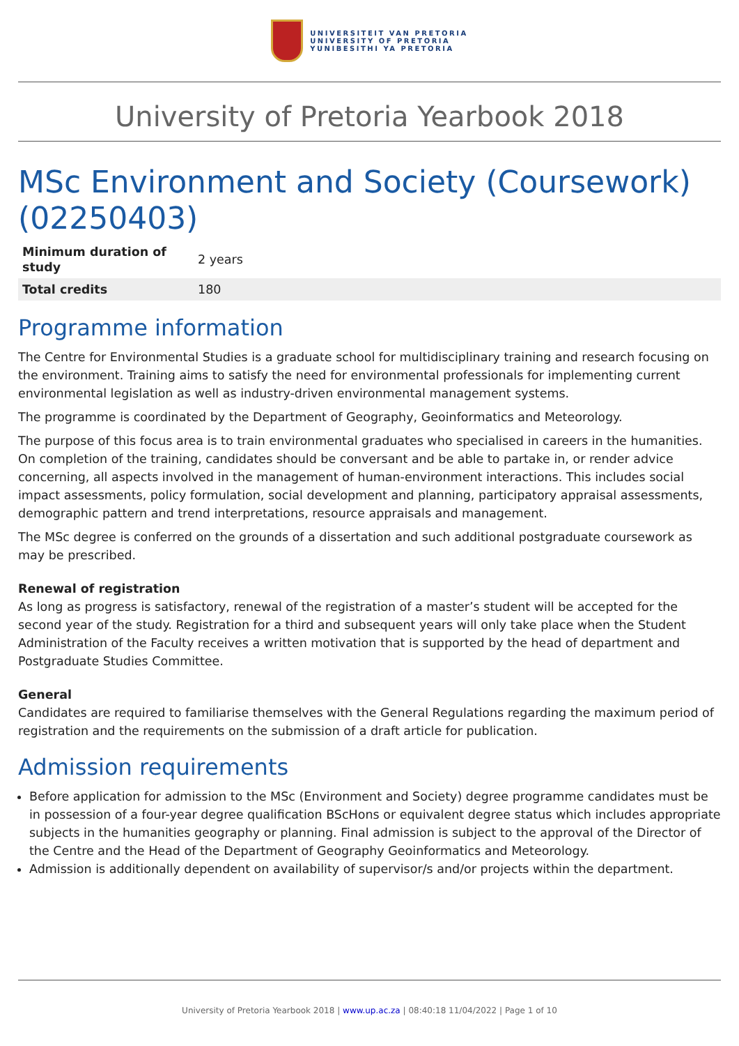UNIVERSITEIT VAN PRETORIA
UNIVERSITY OF PRETORIA
YUNIBESITHI YA PRETORIA
University of Pretoria Yearbook 2018
MSc Environment and Society (Coursework) (02250403)
| Minimum duration of study | 2 years |
| Total credits | 180 |
Programme information
The Centre for Environmental Studies is a graduate school for multidisciplinary training and research focusing on the environment. Training aims to satisfy the need for environmental professionals for implementing current environmental legislation as well as industry-driven environmental management systems.
The programme is coordinated by the Department of Geography, Geoinformatics and Meteorology.
The purpose of this focus area is to train environmental graduates who specialised in careers in the humanities. On completion of the training, candidates should be conversant and be able to partake in, or render advice concerning, all aspects involved in the management of human-environment interactions. This includes social impact assessments, policy formulation, social development and planning, participatory appraisal assessments, demographic pattern and trend interpretations, resource appraisals and management.
The MSc degree is conferred on the grounds of a dissertation and such additional postgraduate coursework as may be prescribed.
Renewal of registration
As long as progress is satisfactory, renewal of the registration of a master’s student will be accepted for the second year of the study. Registration for a third and subsequent years will only take place when the Student Administration of the Faculty receives a written motivation that is supported by the head of department and Postgraduate Studies Committee.
General
Candidates are required to familiarise themselves with the General Regulations regarding the maximum period of registration and the requirements on the submission of a draft article for publication.
Admission requirements
Before application for admission to the MSc (Environment and Society) degree programme candidates must be in possession of a four-year degree qualification BScHons or equivalent degree status which includes appropriate subjects in the humanities geography or planning. Final admission is subject to the approval of the Director of the Centre and the Head of the Department of Geography Geoinformatics and Meteorology.
Admission is additionally dependent on availability of supervisor/s and/or projects within the department.
University of Pretoria Yearbook 2018 | www.up.ac.za | 08:40:18 11/04/2022 | Page 1 of 10